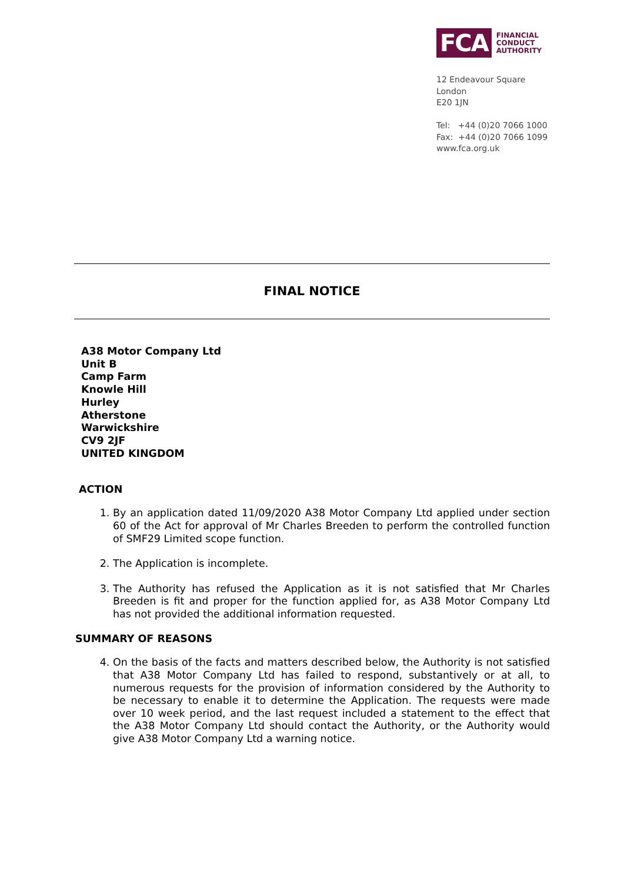FCA FINANCIAL
CONDUCT
AUTHORITY
12 Endeavour Square
London
E20 1JN
Tel: +44 (0)20 7066 1000
Fax: +44 (0)20 7066 1099
www.fca.org.uk
FINAL NOTICE
A38 Motor Company Ltd
Unit B
Camp Farm
Knowle Hill
Hurley
Atherstone
Warwickshire
CV9 2JF
UNITED KINGDOM
ACTION
1. By an application dated 11/09/2020 A38 Motor Company Ltd applied under section 60 of the Act for approval of Mr Charles Breeden to perform the controlled function of SMF29 Limited scope function.
2. The Application is incomplete.
3. The Authority has refused the Application as it is not satisfied that Mr Charles Breeden is fit and proper for the function applied for, as A38 Motor Company Ltd has not provided the additional information requested.
SUMMARY OF REASONS
4. On the basis of the facts and matters described below, the Authority is not satisfied that A38 Motor Company Ltd has failed to respond, substantively or at all, to numerous requests for the provision of information considered by the Authority to be necessary to enable it to determine the Application. The requests were made over 10 week period, and the last request included a statement to the effect that the A38 Motor Company Ltd should contact the Authority, or the Authority would give A38 Motor Company Ltd a warning notice.